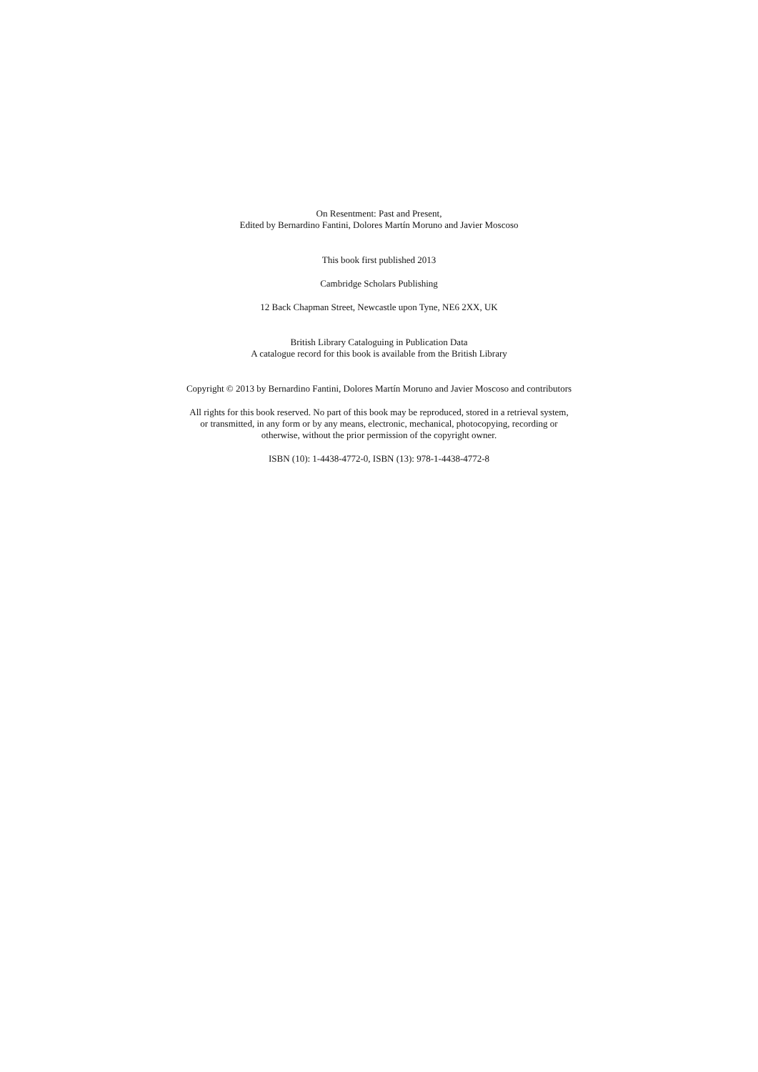On Resentment: Past and Present,
Edited by Bernardino Fantini, Dolores Martín Moruno and Javier Moscoso
This book first published 2013
Cambridge Scholars Publishing
12 Back Chapman Street, Newcastle upon Tyne, NE6 2XX, UK
British Library Cataloguing in Publication Data
A catalogue record for this book is available from the British Library
Copyright © 2013 by Bernardino Fantini, Dolores Martín Moruno and Javier Moscoso and contributors
All rights for this book reserved. No part of this book may be reproduced, stored in a retrieval system,
or transmitted, in any form or by any means, electronic, mechanical, photocopying, recording or
otherwise, without the prior permission of the copyright owner.
ISBN (10): 1-4438-4772-0, ISBN (13): 978-1-4438-4772-8